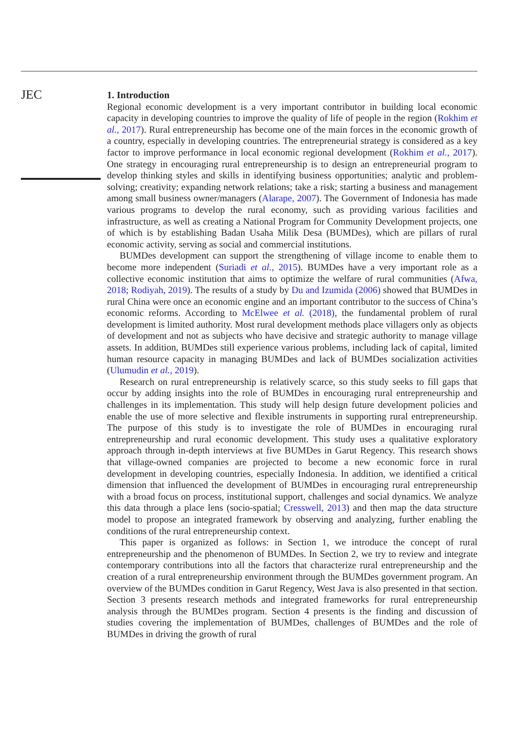JEC
1. Introduction
Regional economic development is a very important contributor in building local economic capacity in developing countries to improve the quality of life of people in the region (Rokhim et al., 2017). Rural entrepreneurship has become one of the main forces in the economic growth of a country, especially in developing countries. The entrepreneurial strategy is considered as a key factor to improve performance in local economic regional development (Rokhim et al., 2017). One strategy in encouraging rural entrepreneurship is to design an entrepreneurial program to develop thinking styles and skills in identifying business opportunities; analytic and problem-solving; creativity; expanding network relations; take a risk; starting a business and management among small business owner/managers (Alarape, 2007). The Government of Indonesia has made various programs to develop the rural economy, such as providing various facilities and infrastructure, as well as creating a National Program for Community Development projects, one of which is by establishing Badan Usaha Milik Desa (BUMDes), which are pillars of rural economic activity, serving as social and commercial institutions.
BUMDes development can support the strengthening of village income to enable them to become more independent (Suriadi et al., 2015). BUMDes have a very important role as a collective economic institution that aims to optimize the welfare of rural communities (Afwa, 2018; Rodiyah, 2019). The results of a study by Du and Izumida (2006) showed that BUMDes in rural China were once an economic engine and an important contributor to the success of China’s economic reforms. According to McElwee et al. (2018), the fundamental problem of rural development is limited authority. Most rural development methods place villagers only as objects of development and not as subjects who have decisive and strategic authority to manage village assets. In addition, BUMDes still experience various problems, including lack of capital, limited human resource capacity in managing BUMDes and lack of BUMDes socialization activities (Ulumudin et al., 2019).
Research on rural entrepreneurship is relatively scarce, so this study seeks to fill gaps that occur by adding insights into the role of BUMDes in encouraging rural entrepreneurship and challenges in its implementation. This study will help design future development policies and enable the use of more selective and flexible instruments in supporting rural entrepreneurship. The purpose of this study is to investigate the role of BUMDes in encouraging rural entrepreneurship and rural economic development. This study uses a qualitative exploratory approach through in-depth interviews at five BUMDes in Garut Regency. This research shows that village-owned companies are projected to become a new economic force in rural development in developing countries, especially Indonesia. In addition, we identified a critical dimension that influenced the development of BUMDes in encouraging rural entrepreneurship with a broad focus on process, institutional support, challenges and social dynamics. We analyze this data through a place lens (socio-spatial; Cresswell, 2013) and then map the data structure model to propose an integrated framework by observing and analyzing, further enabling the conditions of the rural entrepreneurship context.
This paper is organized as follows: in Section 1, we introduce the concept of rural entrepreneurship and the phenomenon of BUMDes. In Section 2, we try to review and integrate contemporary contributions into all the factors that characterize rural entrepreneurship and the creation of a rural entrepreneurship environment through the BUMDes government program. An overview of the BUMDes condition in Garut Regency, West Java is also presented in that section. Section 3 presents research methods and integrated frameworks for rural entrepreneurship analysis through the BUMDes program. Section 4 presents is the finding and discussion of studies covering the implementation of BUMDes, challenges of BUMDes and the role of BUMDes in driving the growth of rural